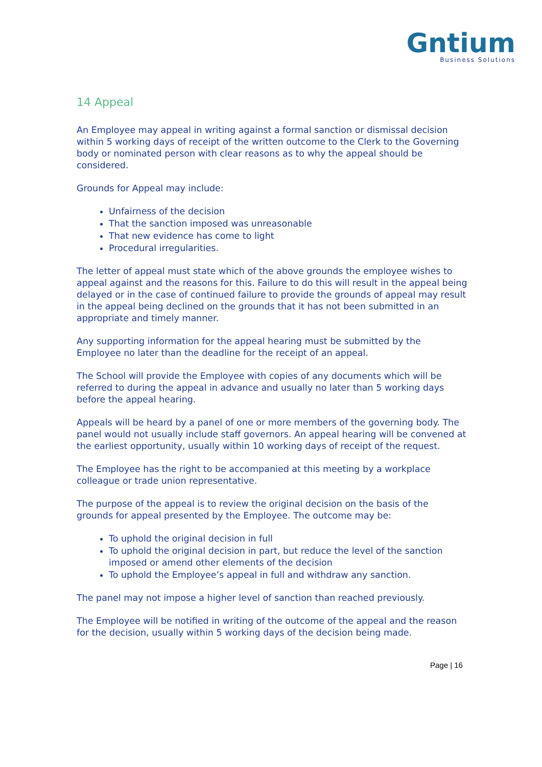Gntium
Business Solutions
14 Appeal
An Employee may appeal in writing against a formal sanction or dismissal decision within 5 working days of receipt of the written outcome to the Clerk to the Governing body or nominated person with clear reasons as to why the appeal should be considered.
Grounds for Appeal may include:
Unfairness of the decision
That the sanction imposed was unreasonable
That new evidence has come to light
Procedural irregularities.
The letter of appeal must state which of the above grounds the employee wishes to appeal against and the reasons for this. Failure to do this will result in the appeal being delayed or in the case of continued failure to provide the grounds of appeal may result in the appeal being declined on the grounds that it has not been submitted in an appropriate and timely manner.
Any supporting information for the appeal hearing must be submitted by the Employee no later than the deadline for the receipt of an appeal.
The School will provide the Employee with copies of any documents which will be referred to during the appeal in advance and usually no later than 5 working days before the appeal hearing.
Appeals will be heard by a panel of one or more members of the governing body. The panel would not usually include staff governors. An appeal hearing will be convened at the earliest opportunity, usually within 10 working days of receipt of the request.
The Employee has the right to be accompanied at this meeting by a workplace colleague or trade union representative.
The purpose of the appeal is to review the original decision on the basis of the grounds for appeal presented by the Employee. The outcome may be:
To uphold the original decision in full
To uphold the original decision in part, but reduce the level of the sanction imposed or amend other elements of the decision
To uphold the Employee’s appeal in full and withdraw any sanction.
The panel may not impose a higher level of sanction than reached previously.
The Employee will be notified in writing of the outcome of the appeal and the reason for the decision, usually within 5 working days of the decision being made.
Page | 16